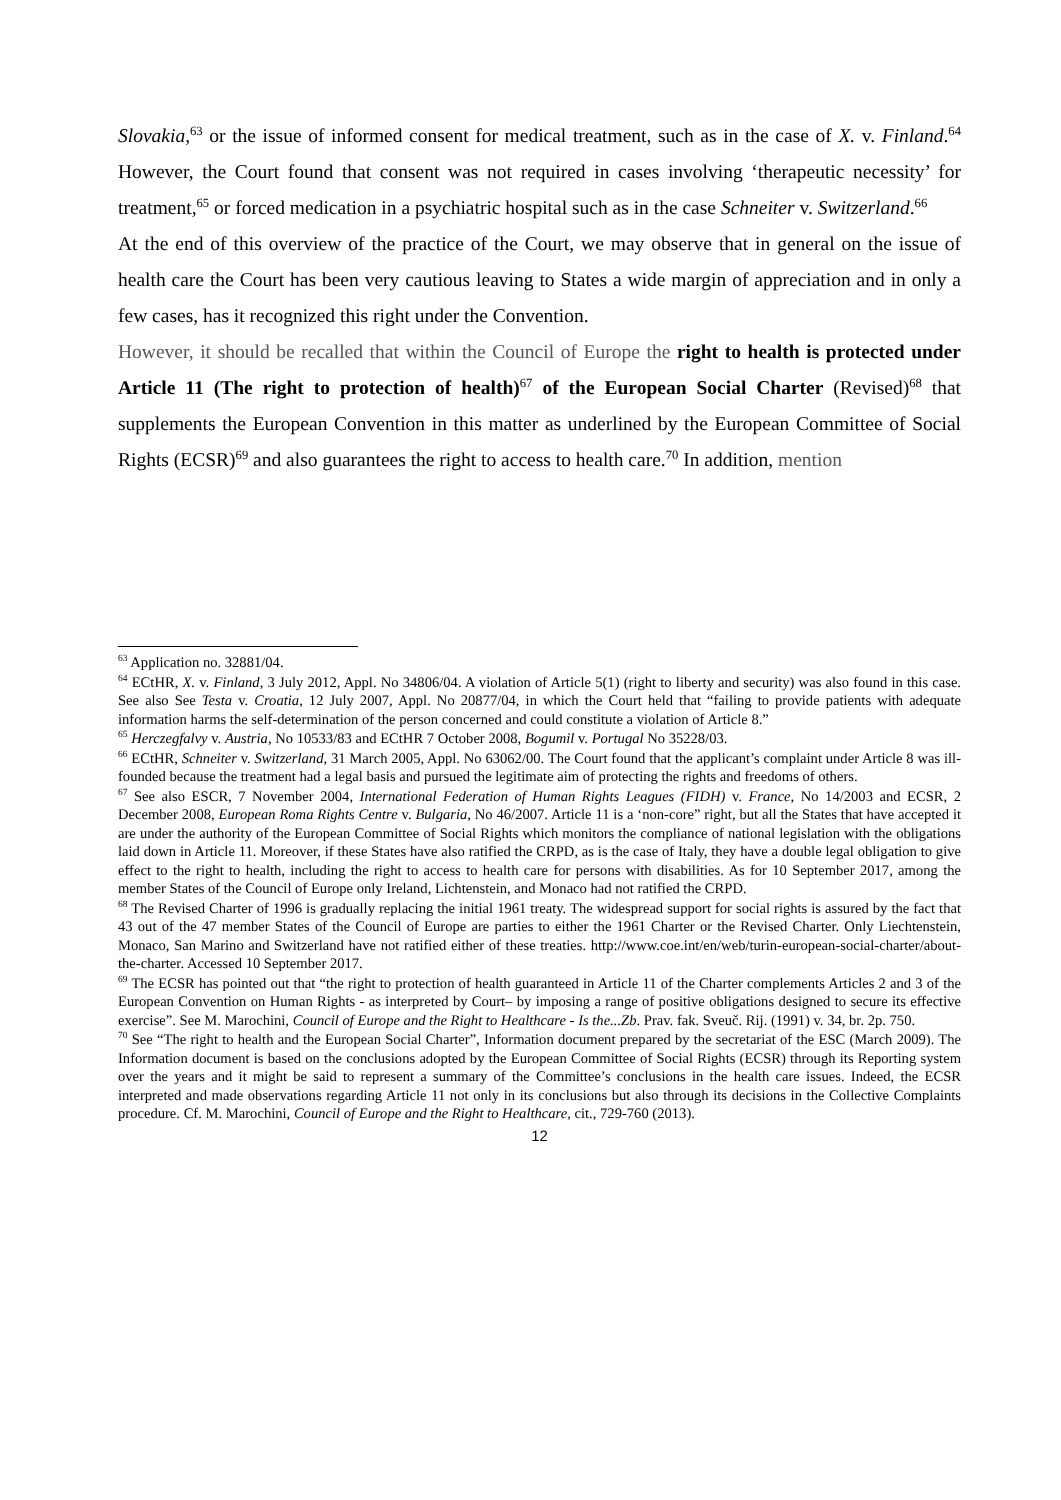Slovakia,<sup>63</sup> or the issue of informed consent for medical treatment, such as in the case of X. v. Finland.<sup>64</sup> However, the Court found that consent was not required in cases involving ‘therapeutic necessity’ for treatment,<sup>65</sup> or forced medication in a psychiatric hospital such as in the case Schneiter v. Switzerland.<sup>66</sup>
At the end of this overview of the practice of the Court, we may observe that in general on the issue of health care the Court has been very cautious leaving to States a wide margin of appreciation and in only a few cases, has it recognized this right under the Convention.
However, it should be recalled that within the Council of Europe the right to health is protected under Article 11 (The right to protection of health)<sup>67</sup> of the European Social Charter (Revised)<sup>68</sup> that supplements the European Convention in this matter as underlined by the European Committee of Social Rights (ECSR)<sup>69</sup> and also guarantees the right to access to health care.<sup>70</sup> In addition, mention
<sup>63</sup> Application no. 32881/04.
<sup>64</sup> ECtHR, X. v. Finland, 3 July 2012, Appl. No 34806/04. A violation of Article 5(1) (right to liberty and security) was also found in this case. See also See Testa v. Croatia, 12 July 2007, Appl. No 20877/04, in which the Court held that “failing to provide patients with adequate information harms the self-determination of the person concerned and could constitute a violation of Article 8.”
<sup>65</sup> Herczegfalvy v. Austria, No 10533/83 and ECtHR 7 October 2008, Bogumil v. Portugal No 35228/03.
<sup>66</sup> ECtHR, Schneiter v. Switzerland, 31 March 2005, Appl. No 63062/00. The Court found that the applicant’s complaint under Article 8 was ill-founded because the treatment had a legal basis and pursued the legitimate aim of protecting the rights and freedoms of others.
<sup>67</sup> See also ESCR, 7 November 2004, International Federation of Human Rights Leagues (FIDH) v. France, No 14/2003 and ECSR, 2 December 2008, European Roma Rights Centre v. Bulgaria, No 46/2007. Article 11 is a ‘non-core” right, but all the States that have accepted it are under the authority of the European Committee of Social Rights which monitors the compliance of national legislation with the obligations laid down in Article 11. Moreover, if these States have also ratified the CRPD, as is the case of Italy, they have a double legal obligation to give effect to the right to health, including the right to access to health care for persons with disabilities. As for 10 September 2017, among the member States of the Council of Europe only Ireland, Lichtenstein, and Monaco had not ratified the CRPD.
<sup>68</sup> The Revised Charter of 1996 is gradually replacing the initial 1961 treaty. The widespread support for social rights is assured by the fact that 43 out of the 47 member States of the Council of Europe are parties to either the 1961 Charter or the Revised Charter. Only Liechtenstein, Monaco, San Marino and Switzerland have not ratified either of these treaties. http://www.coe.int/en/web/turin-european-social-charter/about-the-charter. Accessed 10 September 2017.
<sup>69</sup> The ECSR has pointed out that “the right to protection of health guaranteed in Article 11 of the Charter complements Articles 2 and 3 of the European Convention on Human Rights - as interpreted by Court– by imposing a range of positive obligations designed to secure its effective exercise”. See M. Marochini, Council of Europe and the Right to Healthcare - Is the...Zb. Prav. fak. Sveuč. Rij. (1991) v. 34, br. 2p. 750.
<sup>70</sup> See “The right to health and the European Social Charter”, Information document prepared by the secretariat of the ESC (March 2009). The Information document is based on the conclusions adopted by the European Committee of Social Rights (ECSR) through its Reporting system over the years and it might be said to represent a summary of the Committee’s conclusions in the health care issues. Indeed, the ECSR interpreted and made observations regarding Article 11 not only in its conclusions but also through its decisions in the Collective Complaints procedure. Cf. M. Marochini, Council of Europe and the Right to Healthcare, cit., 729-760 (2013).
12